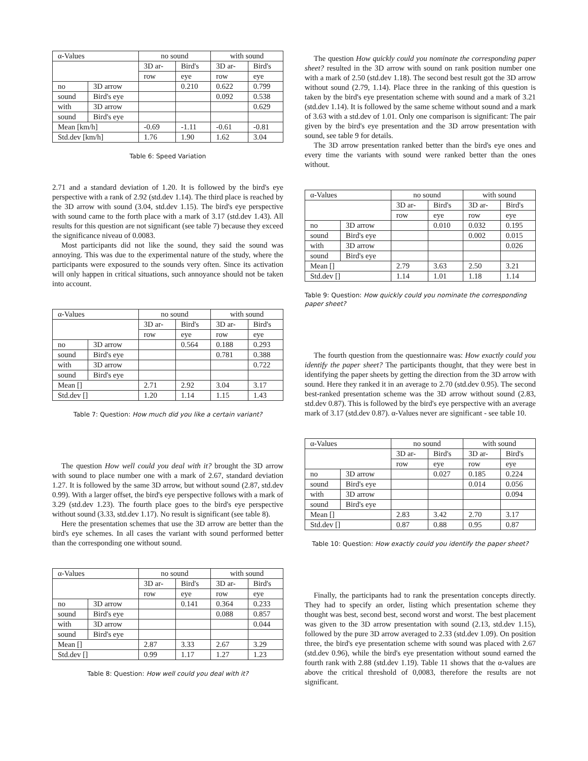| α-Values | | no sound | | with sound | |
| | | 3D ar- | Bird's | 3D ar- | Bird's |
| | | row | eye | row | eye |
| no | 3D arrow | | 0.210 | 0.622 | 0.799 |
| sound | Bird's eye | | | 0.092 | 0.538 |
| with | 3D arrow | | | | 0.629 |
| sound | Bird's eye | | | | |
| Mean [km/h] | | -0.69 | -1.11 | -0.61 | -0.81 |
| Std.dev [km/h] | | 1.76 | 1.90 | 1.62 | 3.04 |
Table 6: Speed Variation
2.71 and a standard deviation of 1.20. It is followed by the bird's eye perspective with a rank of 2.92 (std.dev 1.14). The third place is reached by the 3D arrow with sound (3.04, std.dev 1.15). The bird's eye perspective with sound came to the forth place with a mark of 3.17 (std.dev 1.43). All results for this question are not significant (see table 7) because they exceed the significance niveau of 0.0083.
Most participants did not like the sound, they said the sound was annoying. This was due to the experimental nature of the study, where the participants were exposured to the sounds very often. Since its activation will only happen in critical situations, such annoyance should not be taken into account.
| α-Values | | no sound | | with sound | |
| | | 3D ar- | Bird's | 3D ar- | Bird's |
| | | row | eye | row | eye |
| no | 3D arrow | | 0.564 | 0.188 | 0.293 |
| sound | Bird's eye | | | 0.781 | 0.388 |
| with | 3D arrow | | | | 0.722 |
| sound | Bird's eye | | | | |
| Mean [] | | 2.71 | 2.92 | 3.04 | 3.17 |
| Std.dev [] | | 1.20 | 1.14 | 1.15 | 1.43 |
Table 7: Question: How much did you like a certain variant?
The question How well could you deal with it? brought the 3D arrow with sound to place number one with a mark of 2.67, standard deviation 1.27. It is followed by the same 3D arrow, but without sound (2.87, std.dev 0.99). With a larger offset, the bird's eye perspective follows with a mark of 3.29 (std.dev 1.23). The fourth place goes to the bird's eye perspective without sound (3.33, std.dev 1.17). No result is significant (see table 8).
Here the presentation schemes that use the 3D arrow are better than the bird's eye schemes. In all cases the variant with sound performed better than the corresponding one without sound.
| α-Values | | no sound | | with sound | |
| | | 3D ar- | Bird's | 3D ar- | Bird's |
| | | row | eye | row | eye |
| no | 3D arrow | | 0.141 | 0.364 | 0.233 |
| sound | Bird's eye | | | 0.088 | 0.857 |
| with | 3D arrow | | | | 0.044 |
| sound | Bird's eye | | | | |
| Mean [] | | 2.87 | 3.33 | 2.67 | 3.29 |
| Std.dev [] | | 0.99 | 1.17 | 1.27 | 1.23 |
Table 8: Question: How well could you deal with it?
The question How quickly could you nominate the corresponding paper sheet? resulted in the 3D arrow with sound on rank position number one with a mark of 2.50 (std.dev 1.18). The second best result got the 3D arrow without sound (2.79, 1.14). Place three in the ranking of this question is taken by the bird's eye presentation scheme with sound and a mark of 3.21 (std.dev 1.14). It is followed by the same scheme without sound and a mark of 3.63 with a std.dev of 1.01. Only one comparison is significant: The pair given by the bird's eye presentation and the 3D arrow presentation with sound, see table 9 for details.
The 3D arrow presentation ranked better than the bird's eye ones and every time the variants with sound were ranked better than the ones without.
| α-Values | | no sound | | with sound | |
| | | 3D ar- | Bird's | 3D ar- | Bird's |
| | | row | eye | row | eye |
| no | 3D arrow | | 0.010 | 0.032 | 0.195 |
| sound | Bird's eye | | | 0.002 | 0.015 |
| with | 3D arrow | | | | 0.026 |
| sound | Bird's eye | | | | |
| Mean [] | | 2.79 | 3.63 | 2.50 | 3.21 |
| Std.dev [] | | 1.14 | 1.01 | 1.18 | 1.14 |
Table 9: Question: How quickly could you nominate the corresponding paper sheet?
The fourth question from the questionnaire was: How exactly could you identify the paper sheet? The participants thought, that they were best in identifying the paper sheets by getting the direction from the 3D arrow with sound. Here they ranked it in an average to 2.70 (std.dev 0.95). The second best-ranked presentation scheme was the 3D arrow without sound (2.83, std.dev 0.87). This is followed by the bird's eye perspective with an average mark of 3.17 (std.dev 0.87). α-Values never are significant - see table 10.
| α-Values | | no sound | | with sound | |
| | | 3D ar- | Bird's | 3D ar- | Bird's |
| | | row | eye | row | eye |
| no | 3D arrow | | 0.027 | 0.185 | 0.224 |
| sound | Bird's eye | | | 0.014 | 0.056 |
| with | 3D arrow | | | | 0.094 |
| sound | Bird's eye | | | | |
| Mean [] | | 2.83 | 3.42 | 2.70 | 3.17 |
| Std.dev [] | | 0.87 | 0.88 | 0.95 | 0.87 |
Table 10: Question: How exactly could you identify the paper sheet?
Finally, the participants had to rank the presentation concepts directly. They had to specify an order, listing which presentation scheme they thought was best, second best, second worst and worst. The best placement was given to the 3D arrow presentation with sound (2.13, std.dev 1.15), followed by the pure 3D arrow averaged to 2.33 (std.dev 1.09). On position three, the bird's eye presentation scheme with sound was placed with 2.67 (std.dev 0.96), while the bird's eye presentation without sound earned the fourth rank with 2.88 (std.dev 1.19). Table 11 shows that the α-values are above the critical threshold of 0,0083, therefore the results are not significant.